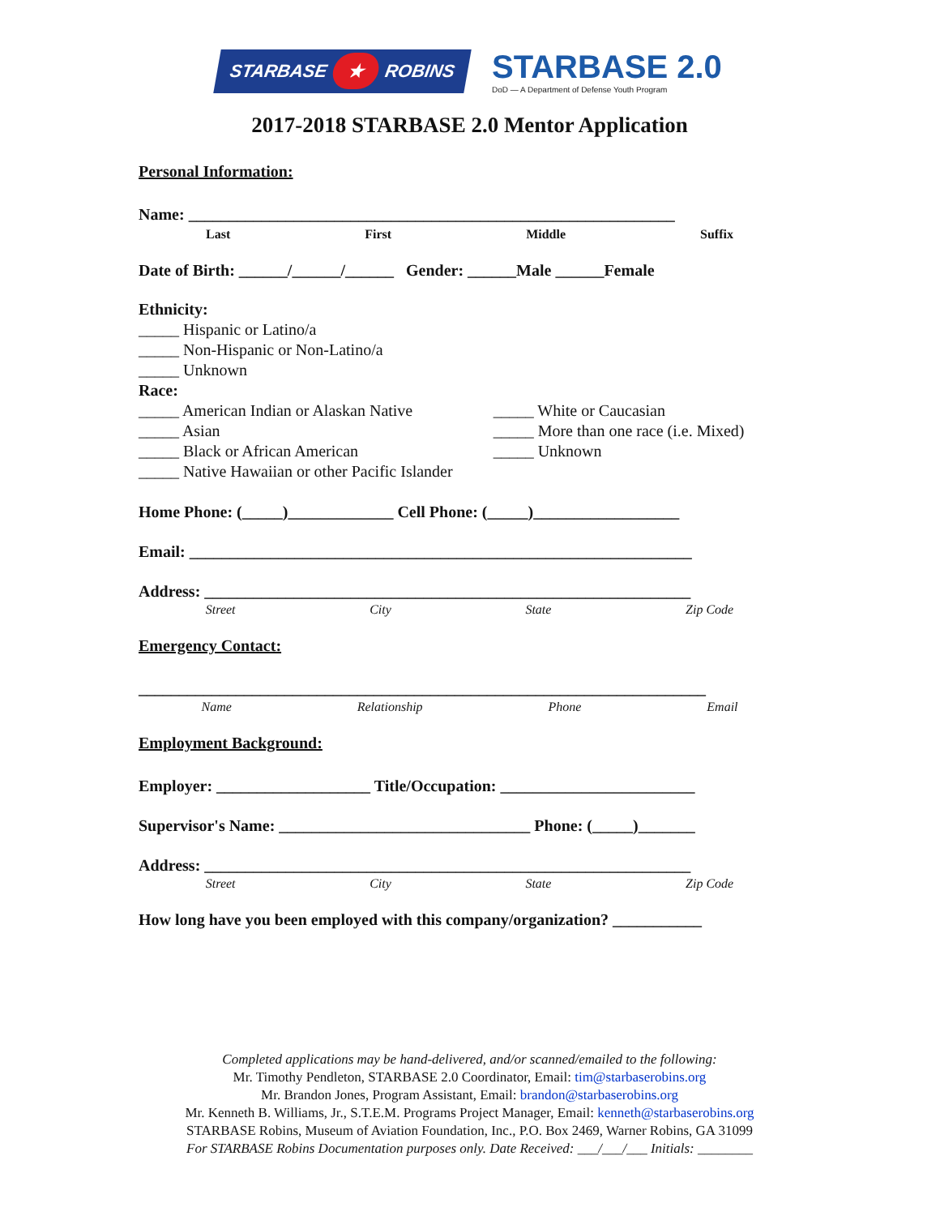STARBASE ★ ROBINS
STARBASE 2.0
DoD — A Department of Defense Youth Program
2017-2018 STARBASE 2.0 Mentor Application
Personal Information:
Name: ____________________________________________________________
Last First Middle Suffix
Date of Birth: ______/______/______ Gender: ______Male ______Female
Ethnicity:
_____ Hispanic or Latino/a
_____ Non-Hispanic or Non-Latino/a
_____ Unknown
Race:
_____ American Indian or Alaskan Native
_____ Asian
_____ Black or African American
_____ Native Hawaiian or other Pacific Islander
_____ White or Caucasian
_____ More than one race (i.e. Mixed)
_____ Unknown
Home Phone: (_____)_____________ Cell Phone: (_____)__________________
Email: ______________________________________________________________
Address: ____________________________________________________________
Street City State Zip Code
Emergency Contact:
______________________________________________________________________
Name Relationship Phone Email
Employment Background:
Employer: ___________________ Title/Occupation: ________________________
Supervisor's Name: _______________________________ Phone: (_____)_______
Address: ____________________________________________________________
Street City State Zip Code
How long have you been employed with this company/organization? ___________
Completed applications may be hand-delivered, and/or scanned/emailed to the following:
Mr. Timothy Pendleton, STARBASE 2.0 Coordinator, Email: tim@starbaserobins.org
Mr. Brandon Jones, Program Assistant, Email: brandon@starbaserobins.org
Mr. Kenneth B. Williams, Jr., S.T.E.M. Programs Project Manager, Email: kenneth@starbaserobins.org
STARBASE Robins, Museum of Aviation Foundation, Inc., P.O. Box 2469, Warner Robins, GA 31099
For STARBASE Robins Documentation purposes only. Date Received: ___/___/___ Initials: ________